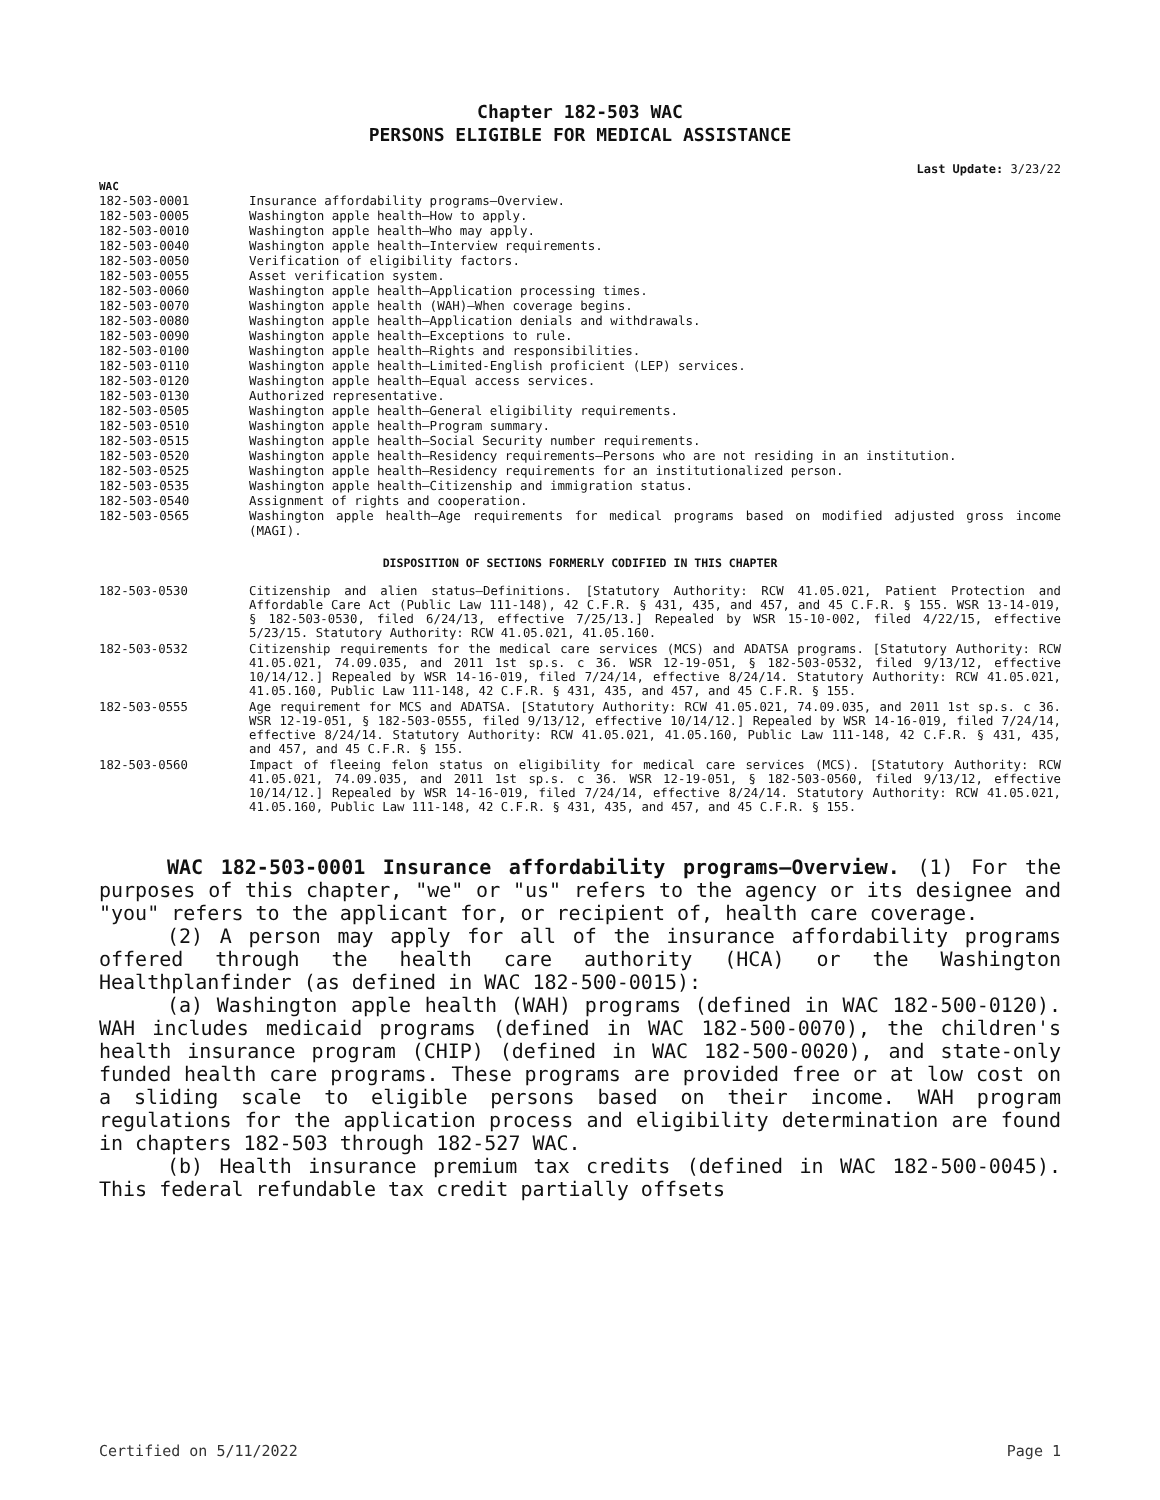Chapter 182-503 WAC
PERSONS ELIGIBLE FOR MEDICAL ASSISTANCE
Last Update: 3/23/22
WAC
| 182-503-0001 | Insurance affordability programs—Overview. |
| 182-503-0005 | Washington apple health—How to apply. |
| 182-503-0010 | Washington apple health—Who may apply. |
| 182-503-0040 | Washington apple health—Interview requirements. |
| 182-503-0050 | Verification of eligibility factors. |
| 182-503-0055 | Asset verification system. |
| 182-503-0060 | Washington apple health—Application processing times. |
| 182-503-0070 | Washington apple health (WAH)—When coverage begins. |
| 182-503-0080 | Washington apple health—Application denials and withdrawals. |
| 182-503-0090 | Washington apple health—Exceptions to rule. |
| 182-503-0100 | Washington apple health—Rights and responsibilities. |
| 182-503-0110 | Washington apple health—Limited-English proficient (LEP) services. |
| 182-503-0120 | Washington apple health—Equal access services. |
| 182-503-0130 | Authorized representative. |
| 182-503-0505 | Washington apple health—General eligibility requirements. |
| 182-503-0510 | Washington apple health—Program summary. |
| 182-503-0515 | Washington apple health—Social Security number requirements. |
| 182-503-0520 | Washington apple health—Residency requirements—Persons who are not residing in an institution. |
| 182-503-0525 | Washington apple health—Residency requirements for an institutionalized person. |
| 182-503-0535 | Washington apple health—Citizenship and immigration status. |
| 182-503-0540 | Assignment of rights and cooperation. |
| 182-503-0565 | Washington apple health—Age requirements for medical programs based on modified adjusted gross income (MAGI). |
DISPOSITION OF SECTIONS FORMERLY CODIFIED IN THIS CHAPTER
| 182-503-0530 | Citizenship and alien status—Definitions. [Statutory Authority: RCW 41.05.021, Patient Protection and Affordable Care Act (Public Law 111-148), 42 C.F.R. § 431, 435, and 457, and 45 C.F.R. § 155. WSR 13-14-019, § 182-503-0530, filed 6/24/13, effective 7/25/13.] Repealed by WSR 15-10-002, filed 4/22/15, effective 5/23/15. Statutory Authority: RCW 41.05.021, 41.05.160. |
| 182-503-0532 | Citizenship requirements for the medical care services (MCS) and ADATSA programs. [Statutory Authority: RCW 41.05.021, 74.09.035, and 2011 1st sp.s. c 36. WSR 12-19-051, § 182-503-0532, filed 9/13/12, effective 10/14/12.] Repealed by WSR 14-16-019, filed 7/24/14, effective 8/24/14. Statutory Authority: RCW 41.05.021, 41.05.160, Public Law 111-148, 42 C.F.R. § 431, 435, and 457, and 45 C.F.R. § 155. |
| 182-503-0555 | Age requirement for MCS and ADATSA. [Statutory Authority: RCW 41.05.021, 74.09.035, and 2011 1st sp.s. c 36. WSR 12-19-051, § 182-503-0555, filed 9/13/12, effective 10/14/12.] Repealed by WSR 14-16-019, filed 7/24/14, effective 8/24/14. Statutory Authority: RCW 41.05.021, 41.05.160, Public Law 111-148, 42 C.F.R. § 431, 435, and 457, and 45 C.F.R. § 155. |
| 182-503-0560 | Impact of fleeing felon status on eligibility for medical care services (MCS). [Statutory Authority: RCW 41.05.021, 74.09.035, and 2011 1st sp.s. c 36. WSR 12-19-051, § 182-503-0560, filed 9/13/12, effective 10/14/12.] Repealed by WSR 14-16-019, filed 7/24/14, effective 8/24/14. Statutory Authority: RCW 41.05.021, 41.05.160, Public Law 111-148, 42 C.F.R. § 431, 435, and 457, and 45 C.F.R. § 155. |
WAC 182-503-0001 Insurance affordability programs—Overview. (1) For the purposes of this chapter, "we" or "us" refers to the agency or its designee and "you" refers to the applicant for, or recipient of, health care coverage.
(2) A person may apply for all of the insurance affordability programs offered through the health care authority (HCA) or the Washington Healthplanfinder (as defined in WAC 182-500-0015):
(a) Washington apple health (WAH) programs (defined in WAC 182-500-0120). WAH includes medicaid programs (defined in WAC 182-500-0070), the children's health insurance program (CHIP) (defined in WAC 182-500-0020), and state-only funded health care programs. These programs are provided free or at low cost on a sliding scale to eligible persons based on their income. WAH program regulations for the application process and eligibility determination are found in chapters 182-503 through 182-527 WAC.
(b) Health insurance premium tax credits (defined in WAC 182-500-0045). This federal refundable tax credit partially offsets
Certified on 5/11/2022 Page 1